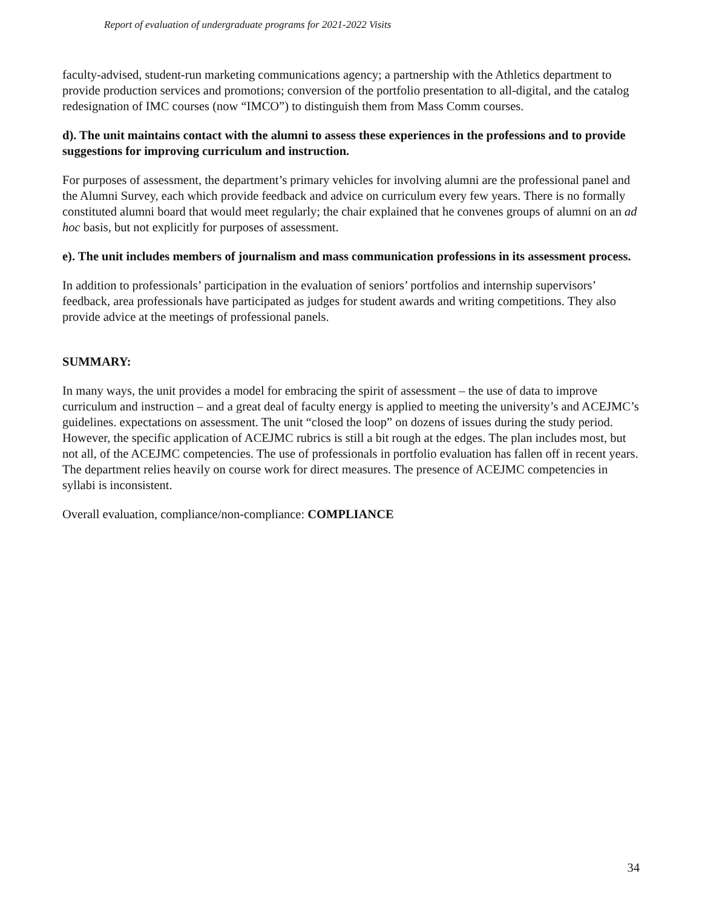Report of evaluation of undergraduate programs for 2021-2022 Visits
faculty-advised, student-run marketing communications agency; a partnership with the Athletics department to provide production services and promotions; conversion of the portfolio presentation to all-digital, and the catalog redesignation of IMC courses (now “IMCO”) to distinguish them from Mass Comm courses.
d). The unit maintains contact with the alumni to assess these experiences in the professions and to provide suggestions for improving curriculum and instruction.
For purposes of assessment, the department’s primary vehicles for involving alumni are the professional panel and the Alumni Survey, each which provide feedback and advice on curriculum every few years. There is no formally constituted alumni board that would meet regularly; the chair explained that he convenes groups of alumni on an ad hoc basis, but not explicitly for purposes of assessment.
e). The unit includes members of journalism and mass communication professions in its assessment process.
In addition to professionals’ participation in the evaluation of seniors’ portfolios and internship supervisors’ feedback, area professionals have participated as judges for student awards and writing competitions. They also provide advice at the meetings of professional panels.
SUMMARY:
In many ways, the unit provides a model for embracing the spirit of assessment – the use of data to improve curriculum and instruction – and a great deal of faculty energy is applied to meeting the university’s and ACEJMC’s guidelines. expectations on assessment. The unit “closed the loop” on dozens of issues during the study period. However, the specific application of ACEJMC rubrics is still a bit rough at the edges. The plan includes most, but not all, of the ACEJMC competencies. The use of professionals in portfolio evaluation has fallen off in recent years. The department relies heavily on course work for direct measures. The presence of ACEJMC competencies in syllabi is inconsistent.
Overall evaluation, compliance/non-compliance: COMPLIANCE
34